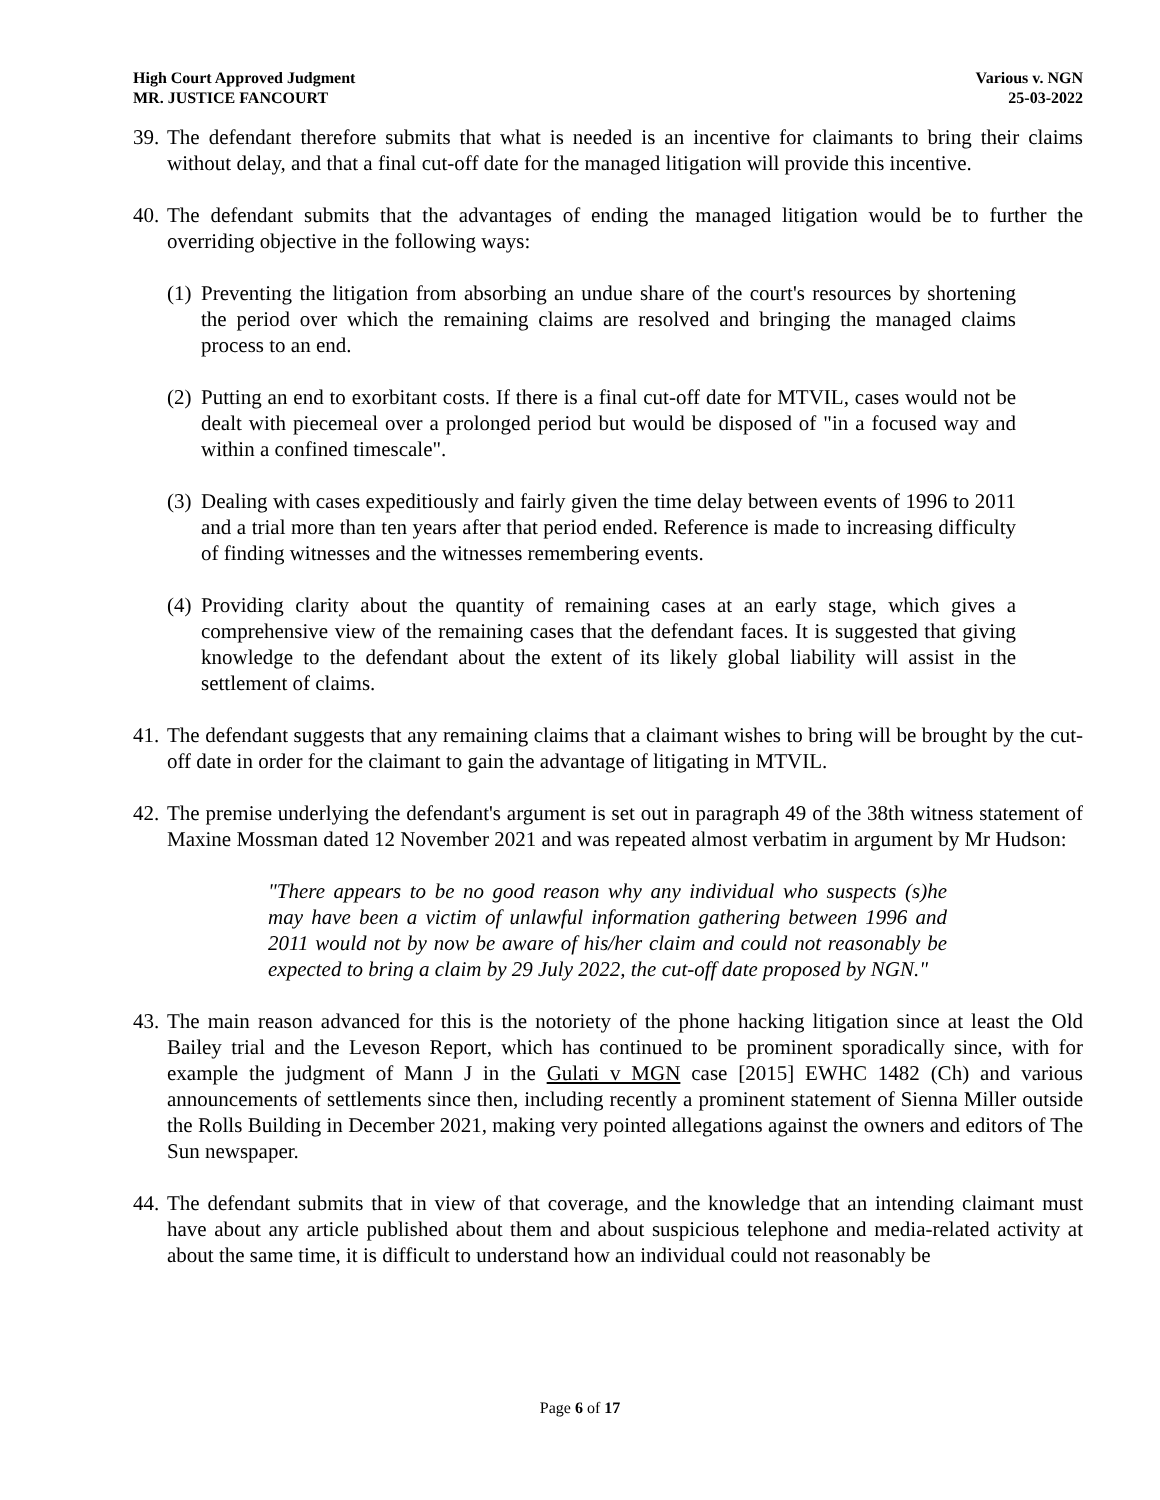High Court Approved Judgment
MR. JUSTICE FANCOURT
Various v. NGN
25-03-2022
39.
The defendant therefore submits that what is needed is an incentive for claimants to bring their claims without delay, and that a final cut-off date for the managed litigation will provide this incentive.
40.
The defendant submits that the advantages of ending the managed litigation would be to further the overriding objective in the following ways:
(1)
Preventing the litigation from absorbing an undue share of the court's resources by shortening the period over which the remaining claims are resolved and bringing the managed claims process to an end.
(2)
Putting an end to exorbitant costs. If there is a final cut-off date for MTVIL, cases would not be dealt with piecemeal over a prolonged period but would be disposed of "in a focused way and within a confined timescale".
(3)
Dealing with cases expeditiously and fairly given the time delay between events of 1996 to 2011 and a trial more than ten years after that period ended. Reference is made to increasing difficulty of finding witnesses and the witnesses remembering events.
(4)
Providing clarity about the quantity of remaining cases at an early stage, which gives a comprehensive view of the remaining cases that the defendant faces. It is suggested that giving knowledge to the defendant about the extent of its likely global liability will assist in the settlement of claims.
41.
The defendant suggests that any remaining claims that a claimant wishes to bring will be brought by the cut-off date in order for the claimant to gain the advantage of litigating in MTVIL.
42.
The premise underlying the defendant's argument is set out in paragraph 49 of the 38th witness statement of Maxine Mossman dated 12 November 2021 and was repeated almost verbatim in argument by Mr Hudson:
"There appears to be no good reason why any individual who suspects (s)he may have been a victim of unlawful information gathering between 1996 and 2011 would not by now be aware of his/her claim and could not reasonably be expected to bring a claim by 29 July 2022, the cut-off date proposed by NGN."
43.
The main reason advanced for this is the notoriety of the phone hacking litigation since at least the Old Bailey trial and the Leveson Report, which has continued to be prominent sporadically since, with for example the judgment of Mann J in the Gulati v MGN case [2015] EWHC 1482 (Ch) and various announcements of settlements since then, including recently a prominent statement of Sienna Miller outside the Rolls Building in December 2021, making very pointed allegations against the owners and editors of The Sun newspaper.
44.
The defendant submits that in view of that coverage, and the knowledge that an intending claimant must have about any article published about them and about suspicious telephone and media-related activity at about the same time, it is difficult to understand how an individual could not reasonably be
Page 6 of 17